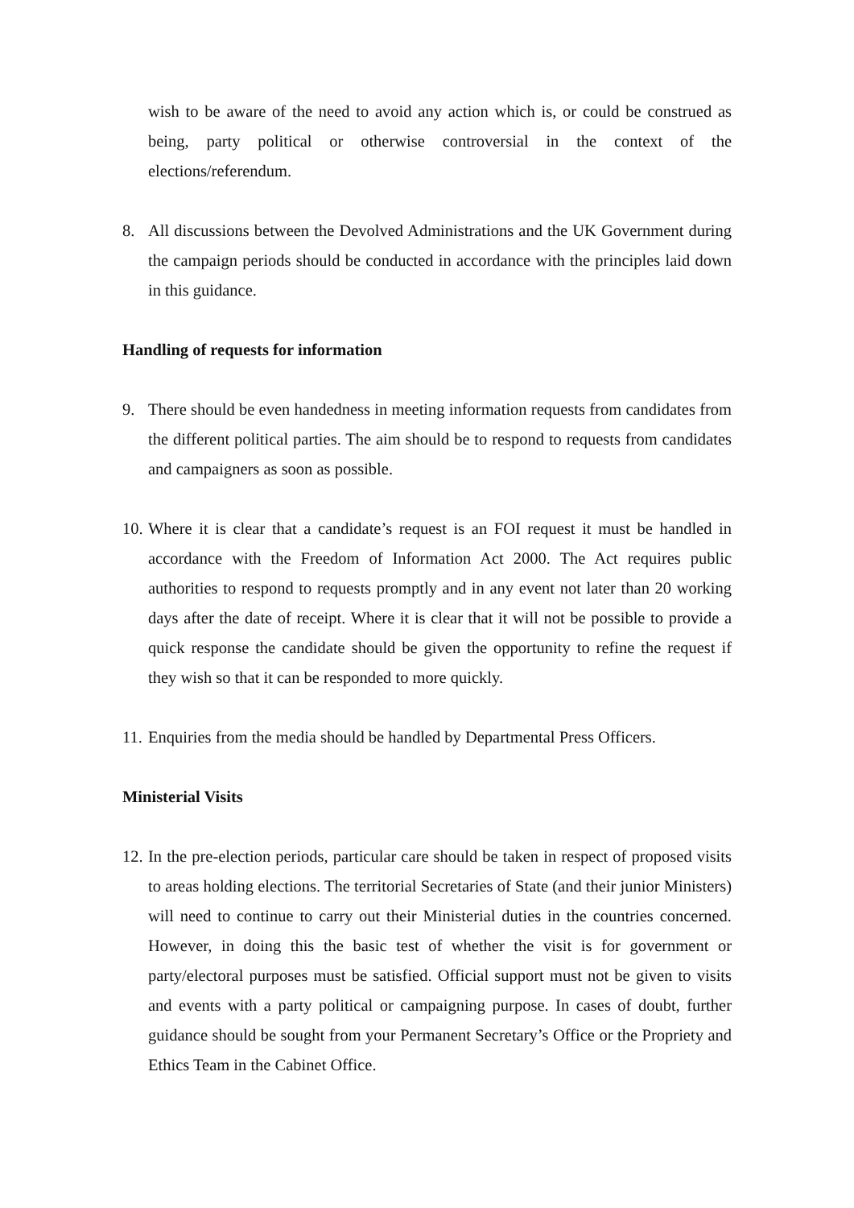wish to be aware of the need to avoid any action which is, or could be construed as being, party political or otherwise controversial in the context of the elections/referendum.
8. All discussions between the Devolved Administrations and the UK Government during the campaign periods should be conducted in accordance with the principles laid down in this guidance.
Handling of requests for information
9. There should be even handedness in meeting information requests from candidates from the different political parties. The aim should be to respond to requests from candidates and campaigners as soon as possible.
10. Where it is clear that a candidate’s request is an FOI request it must be handled in accordance with the Freedom of Information Act 2000. The Act requires public authorities to respond to requests promptly and in any event not later than 20 working days after the date of receipt. Where it is clear that it will not be possible to provide a quick response the candidate should be given the opportunity to refine the request if they wish so that it can be responded to more quickly.
11. Enquiries from the media should be handled by Departmental Press Officers.
Ministerial Visits
12. In the pre-election periods, particular care should be taken in respect of proposed visits to areas holding elections. The territorial Secretaries of State (and their junior Ministers) will need to continue to carry out their Ministerial duties in the countries concerned. However, in doing this the basic test of whether the visit is for government or party/electoral purposes must be satisfied. Official support must not be given to visits and events with a party political or campaigning purpose. In cases of doubt, further guidance should be sought from your Permanent Secretary’s Office or the Propriety and Ethics Team in the Cabinet Office.